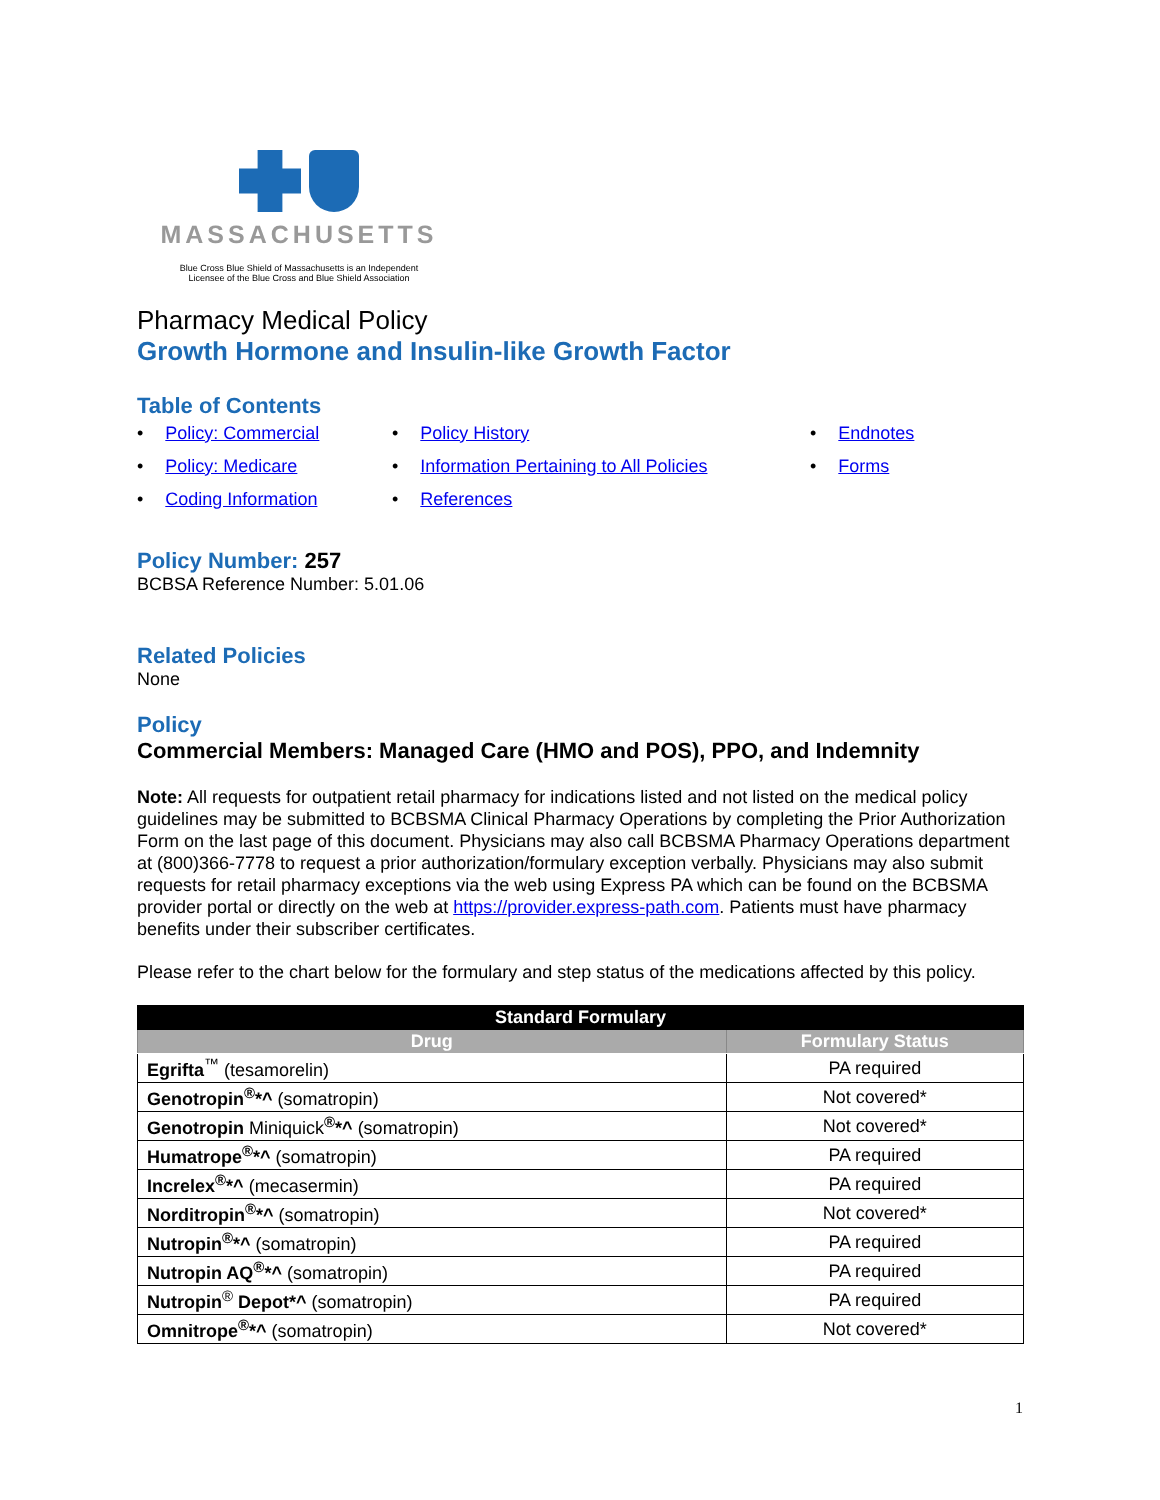MASSACHUSETTS
Blue Cross Blue Shield of Massachusetts is an Independent
Licensee of the Blue Cross and Blue Shield Association
Pharmacy Medical Policy
Growth Hormone and Insulin-like Growth Factor
Table of Contents
• Policy: Commercial
• Policy History
• Endnotes
• Policy: Medicare
• Information Pertaining to All Policies
• Forms
• Coding Information
• References
Policy Number: 257
BCBSA Reference Number: 5.01.06
Related Policies
None
Policy
Commercial Members: Managed Care (HMO and POS), PPO, and Indemnity
Note: All requests for outpatient retail pharmacy for indications listed and not listed on the medical policy guidelines may be submitted to BCBSMA Clinical Pharmacy Operations by completing the Prior Authorization Form on the last page of this document. Physicians may also call BCBSMA Pharmacy Operations department at (800)366-7778 to request a prior authorization/formulary exception verbally. Physicians may also submit requests for retail pharmacy exceptions via the web using Express PA which can be found on the BCBSMA provider portal or directly on the web at https://provider.express-path.com. Patients must have pharmacy benefits under their subscriber certificates.
Please refer to the chart below for the formulary and step status of the medications affected by this policy.
| Standard Formulary | |
| --- | --- |
| Drug | Formulary Status |
| Egrifta<sup>™</sup> (tesamorelin) | PA required |
| Genotropin<sup>®</sup>*^ (somatropin) | Not covered* |
| Genotropin Miniquick <sup>®</sup>*^ (somatropin) | Not covered* |
| Humatrope<sup>®</sup>*^ (somatropin) | PA required |
| Increlex<sup>®</sup>*^ (mecasermin) | PA required |
| Norditropin<sup>®</sup>*^ (somatropin) | Not covered* |
| Nutropin<sup>®</sup>*^ (somatropin) | PA required |
| Nutropin AQ<sup>®</sup>*^ (somatropin) | PA required |
| Nutropin<sup>®</sup> Depot*^ (somatropin) | PA required |
| Omnitrope<sup>®</sup>*^ (somatropin) | Not covered* |
1